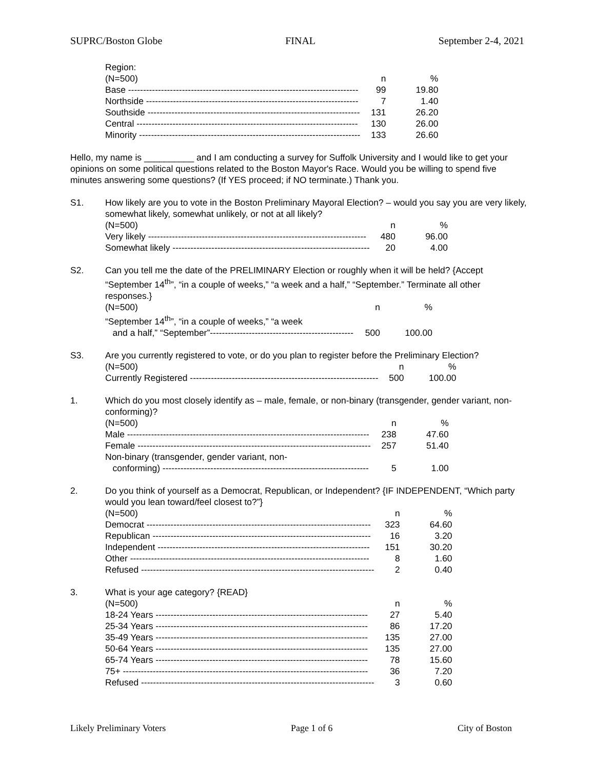SUPRC/Boston Globe FINAL September 2-4, 2021
Region:
| (N=500) | n | % |
| --- | --- | --- |
| Base ----------------------------------------------------------------------------- | 99 | 19.80 |
| Northside ----------------------------------------------------------------------- | 7 | 1.40 |
| Southside ----------------------------------------------------------------------- | 131 | 26.20 |
| Central -------------------------------------------------------------------------- | 130 | 26.00 |
| Minority -------------------------------------------------------------------------- | 133 | 26.60 |
Hello, my name is __________ and I am conducting a survey for Suffolk University and I would like to get your opinions on some political questions related to the Boston Mayor's Race. Would you be willing to spend five minutes answering some questions? (If YES proceed; if NO terminate.) Thank you.
S1. How likely are you to vote in the Boston Preliminary Mayoral Election? – would you say you are very likely, somewhat likely, somewhat unlikely, or not at all likely?
| (N=500) | n | % |
| --- | --- | --- |
| Very likely ------------------------------------------------------------------------- | 480 | 96.00 |
| Somewhat likely ------------------------------------------------------------------ | 20 | 4.00 |
S2. Can you tell me the date of the PRELIMINARY Election or roughly when it will be held? {Accept “September 14<sup>th</sup>”, “in a couple of weeks,” “a week and a half,” “September.” Terminate all other responses.}
| (N=500) | n | % |
| --- | --- | --- |
| “September 14<sup>th</sup>”, “in a couple of weeks,” “a week | | |
| and a half,” “September”------------------------------------------------ | 500 | 100.00 |
S3. Are you currently registered to vote, or do you plan to register before the Preliminary Election?
| (N=500) | n | % |
| --- | --- | --- |
| Currently Registered --------------------------------------------------------------- | 500 | 100.00 |
1. Which do you most closely identify as – male, female, or non-binary (transgender, gender variant, non-conforming)?
| (N=500) | n | % |
| --- | --- | --- |
| Male --------------------------------------------------------------------------------- | 238 | 47.60 |
| Female ------------------------------------------------------------------------------ | 257 | 51.40 |
| Non-binary (transgender, gender variant, non- | | |
| conforming) --------------------------------------------------------------------- | 5 | 1.00 |
2. Do you think of yourself as a Democrat, Republican, or Independent? {IF INDEPENDENT, “Which party would you lean toward/feel closest to?”}
| (N=500) | n | % |
| --- | --- | --- |
| Democrat --------------------------------------------------------------------------- | 323 | 64.60 |
| Republican ------------------------------------------------------------------------- | 16 | 3.20 |
| Independent ----------------------------------------------------------------------- | 151 | 30.20 |
| Other -------------------------------------------------------------------------------- | 8 | 1.60 |
| Refused ------------------------------------------------------------------------------ | 2 | 0.40 |
3. What is your age category? {READ}
| (N=500) | n | % |
| --- | --- | --- |
| 18-24 Years ----------------------------------------------------------------------- | 27 | 5.40 |
| 25-34 Years ----------------------------------------------------------------------- | 86 | 17.20 |
| 35-49 Years ----------------------------------------------------------------------- | 135 | 27.00 |
| 50-64 Years ----------------------------------------------------------------------- | 135 | 27.00 |
| 65-74 Years ----------------------------------------------------------------------- | 78 | 15.60 |
| 75+ ---------------------------------------------------------------------------------- | 36 | 7.20 |
| Refused ------------------------------------------------------------------------------ | 3 | 0.60 |
Likely Preliminary Voters Page 1 of 6 City of Boston